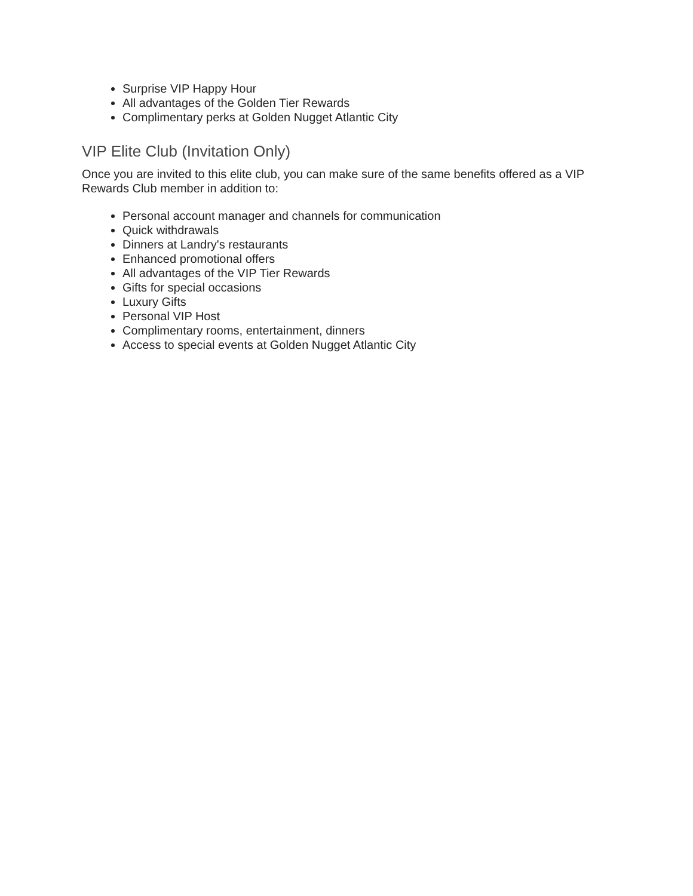Surprise VIP Happy Hour
All advantages of the Golden Tier Rewards
Complimentary perks at Golden Nugget Atlantic City
VIP Elite Club (Invitation Only)
Once you are invited to this elite club, you can make sure of the same benefits offered as a VIP Rewards Club member in addition to:
Personal account manager and channels for communication
Quick withdrawals
Dinners at Landry's restaurants
Enhanced promotional offers
All advantages of the VIP Tier Rewards
Gifts for special occasions
Luxury Gifts
Personal VIP Host
Complimentary rooms, entertainment, dinners
Access to special events at Golden Nugget Atlantic City